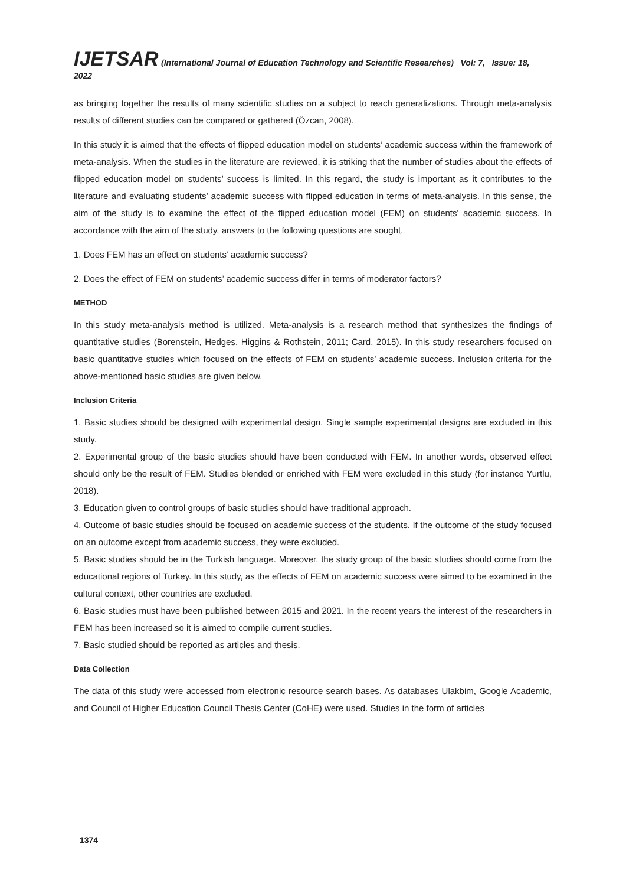IJETSAR (International Journal of Education Technology and Scientific Researches) Vol: 7, Issue: 18, 2022
as bringing together the results of many scientific studies on a subject to reach generalizations. Through meta-analysis results of different studies can be compared or gathered (Özcan, 2008).
In this study it is aimed that the effects of flipped education model on students’ academic success within the framework of meta-analysis. When the studies in the literature are reviewed, it is striking that the number of studies about the effects of flipped education model on students’ success is limited. In this regard, the study is important as it contributes to the literature and evaluating students’ academic success with flipped education in terms of meta-analysis. In this sense, the aim of the study is to examine the effect of the flipped education model (FEM) on students' academic success. In accordance with the aim of the study, answers to the following questions are sought.
1. Does FEM has an effect on students’ academic success?
2. Does the effect of FEM on students’ academic success differ in terms of moderator factors?
METHOD
In this study meta-analysis method is utilized. Meta-analysis is a research method that synthesizes the findings of quantitative studies (Borenstein, Hedges, Higgins & Rothstein, 2011; Card, 2015). In this study researchers focused on basic quantitative studies which focused on the effects of FEM on students’ academic success. Inclusion criteria for the above-mentioned basic studies are given below.
Inclusion Criteria
1. Basic studies should be designed with experimental design. Single sample experimental designs are excluded in this study.
2. Experimental group of the basic studies should have been conducted with FEM. In another words, observed effect should only be the result of FEM. Studies blended or enriched with FEM were excluded in this study (for instance Yurtlu, 2018).
3. Education given to control groups of basic studies should have traditional approach.
4. Outcome of basic studies should be focused on academic success of the students. If the outcome of the study focused on an outcome except from academic success, they were excluded.
5. Basic studies should be in the Turkish language. Moreover, the study group of the basic studies should come from the educational regions of Turkey. In this study, as the effects of FEM on academic success were aimed to be examined in the cultural context, other countries are excluded.
6. Basic studies must have been published between 2015 and 2021. In the recent years the interest of the researchers in FEM has been increased so it is aimed to compile current studies.
7. Basic studied should be reported as articles and thesis.
Data Collection
The data of this study were accessed from electronic resource search bases. As databases Ulakbim, Google Academic, and Council of Higher Education Council Thesis Center (CoHE) were used. Studies in the form of articles
1374